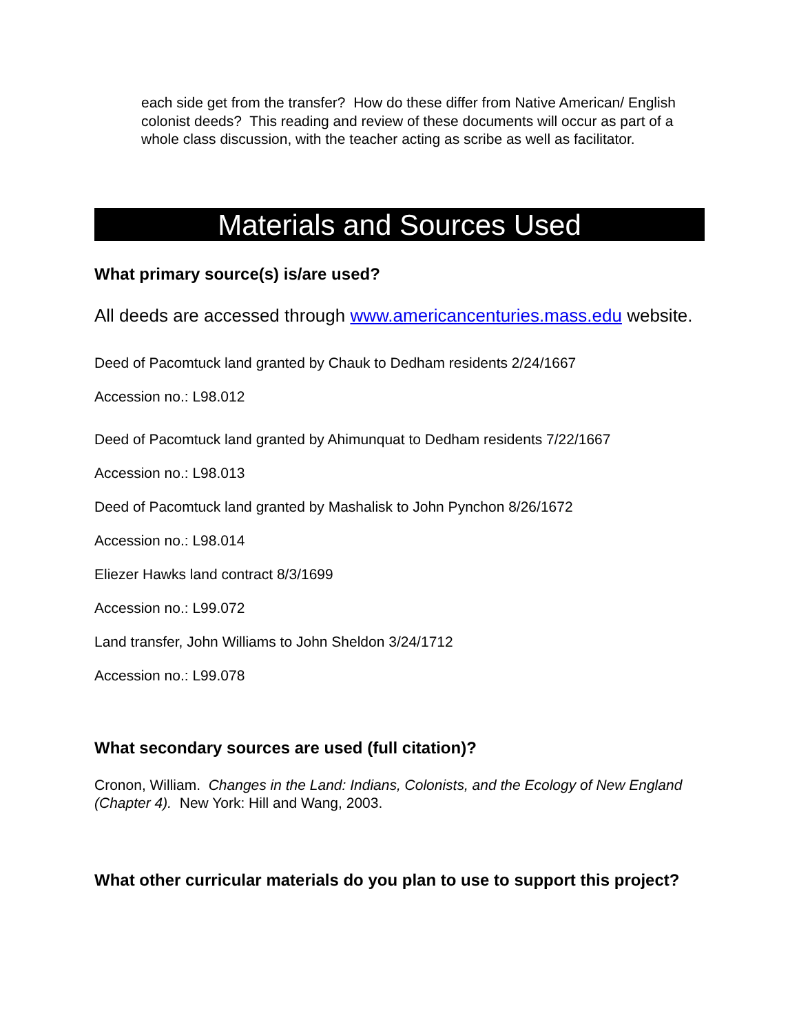each side get from the transfer? How do these differ from Native American/ English colonist deeds? This reading and review of these documents will occur as part of a whole class discussion, with the teacher acting as scribe as well as facilitator.
Materials and Sources Used
What primary source(s) is/are used?
All deeds are accessed through www.americancenturies.mass.edu website.
Deed of Pacomtuck land granted by Chauk to Dedham residents 2/24/1667
Accession no.: L98.012
Deed of Pacomtuck land granted by Ahimunquat to Dedham residents 7/22/1667
Accession no.: L98.013
Deed of Pacomtuck land granted by Mashalisk to John Pynchon 8/26/1672
Accession no.: L98.014
Eliezer Hawks land contract 8/3/1699
Accession no.: L99.072
Land transfer, John Williams to John Sheldon 3/24/1712
Accession no.: L99.078
What secondary sources are used (full citation)?
Cronon, William. Changes in the Land: Indians, Colonists, and the Ecology of New England (Chapter 4). New York: Hill and Wang, 2003.
What other curricular materials do you plan to use to support this project?